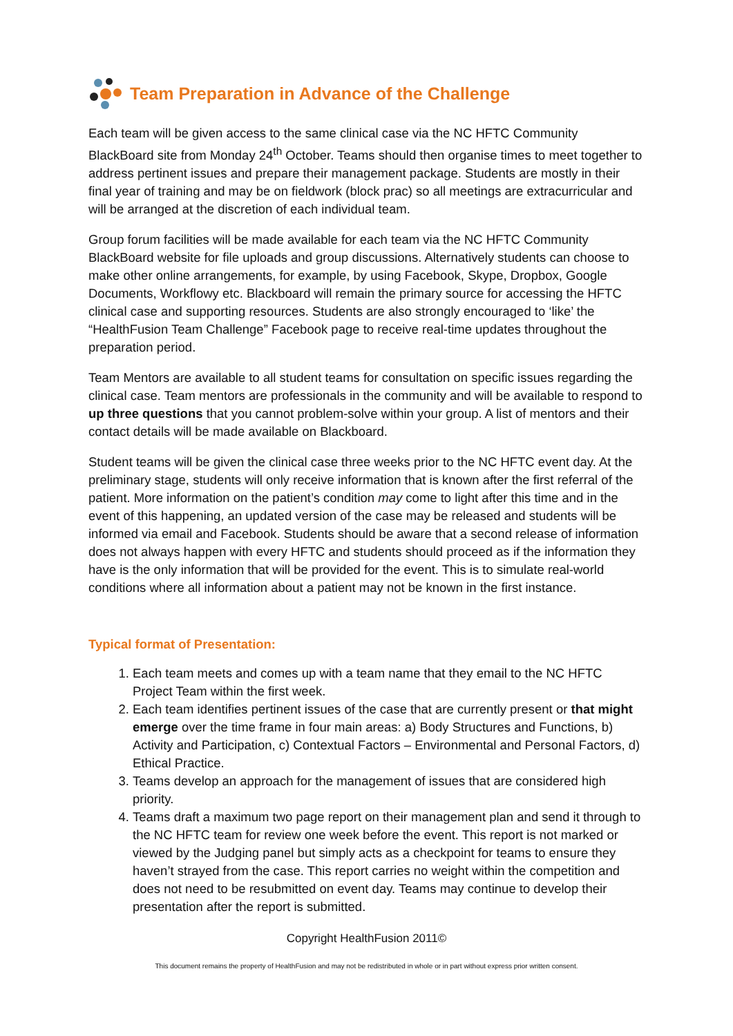Team Preparation in Advance of the Challenge
Each team will be given access to the same clinical case via the NC HFTC Community BlackBoard site from Monday 24<sup>th</sup> October. Teams should then organise times to meet together to address pertinent issues and prepare their management package. Students are mostly in their final year of training and may be on fieldwork (block prac) so all meetings are extracurricular and will be arranged at the discretion of each individual team.
Group forum facilities will be made available for each team via the NC HFTC Community BlackBoard website for file uploads and group discussions. Alternatively students can choose to make other online arrangements, for example, by using Facebook, Skype, Dropbox, Google Documents, Workflowy etc. Blackboard will remain the primary source for accessing the HFTC clinical case and supporting resources. Students are also strongly encouraged to ‘like’ the “HealthFusion Team Challenge” Facebook page to receive real-time updates throughout the preparation period.
Team Mentors are available to all student teams for consultation on specific issues regarding the clinical case. Team mentors are professionals in the community and will be available to respond to up three questions that you cannot problem-solve within your group. A list of mentors and their contact details will be made available on Blackboard.
Student teams will be given the clinical case three weeks prior to the NC HFTC event day. At the preliminary stage, students will only receive information that is known after the first referral of the patient. More information on the patient’s condition may come to light after this time and in the event of this happening, an updated version of the case may be released and students will be informed via email and Facebook. Students should be aware that a second release of information does not always happen with every HFTC and students should proceed as if the information they have is the only information that will be provided for the event. This is to simulate real-world conditions where all information about a patient may not be known in the first instance.
Typical format of Presentation:
1. Each team meets and comes up with a team name that they email to the NC HFTC Project Team within the first week.
2. Each team identifies pertinent issues of the case that are currently present or that might emerge over the time frame in four main areas: a) Body Structures and Functions, b) Activity and Participation, c) Contextual Factors – Environmental and Personal Factors, d) Ethical Practice.
3. Teams develop an approach for the management of issues that are considered high priority.
4. Teams draft a maximum two page report on their management plan and send it through to the NC HFTC team for review one week before the event. This report is not marked or viewed by the Judging panel but simply acts as a checkpoint for teams to ensure they haven’t strayed from the case. This report carries no weight within the competition and does not need to be resubmitted on event day. Teams may continue to develop their presentation after the report is submitted.
Copyright HealthFusion 2011©
This document remains the property of HealthFusion and may not be redistributed in whole or in part without express prior written consent.